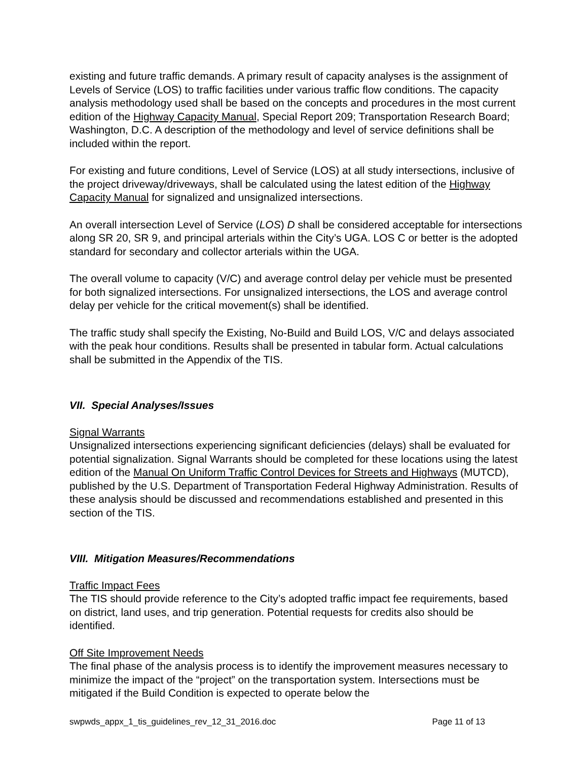existing and future traffic demands. A primary result of capacity analyses is the assignment of Levels of Service (LOS) to traffic facilities under various traffic flow conditions. The capacity analysis methodology used shall be based on the concepts and procedures in the most current edition of the Highway Capacity Manual, Special Report 209; Transportation Research Board; Washington, D.C. A description of the methodology and level of service definitions shall be included within the report.
For existing and future conditions, Level of Service (LOS) at all study intersections, inclusive of the project driveway/driveways, shall be calculated using the latest edition of the Highway Capacity Manual for signalized and unsignalized intersections.
An overall intersection Level of Service (LOS) D shall be considered acceptable for intersections along SR 20, SR 9, and principal arterials within the City’s UGA. LOS C or better is the adopted standard for secondary and collector arterials within the UGA.
The overall volume to capacity (V/C) and average control delay per vehicle must be presented for both signalized intersections. For unsignalized intersections, the LOS and average control delay per vehicle for the critical movement(s) shall be identified.
The traffic study shall specify the Existing, No-Build and Build LOS, V/C and delays associated with the peak hour conditions. Results shall be presented in tabular form. Actual calculations shall be submitted in the Appendix of the TIS.
VII. Special Analyses/Issues
Signal Warrants
Unsignalized intersections experiencing significant deficiencies (delays) shall be evaluated for potential signalization. Signal Warrants should be completed for these locations using the latest edition of the Manual On Uniform Traffic Control Devices for Streets and Highways (MUTCD), published by the U.S. Department of Transportation Federal Highway Administration. Results of these analysis should be discussed and recommendations established and presented in this section of the TIS.
VIII. Mitigation Measures/Recommendations
Traffic Impact Fees
The TIS should provide reference to the City’s adopted traffic impact fee requirements, based on district, land uses, and trip generation. Potential requests for credits also should be identified.
Off Site Improvement Needs
The final phase of the analysis process is to identify the improvement measures necessary to minimize the impact of the “project” on the transportation system. Intersections must be mitigated if the Build Condition is expected to operate below the
swpwds_appx_1_tis_guidelines_rev_12_31_2016.doc Page 11 of 13